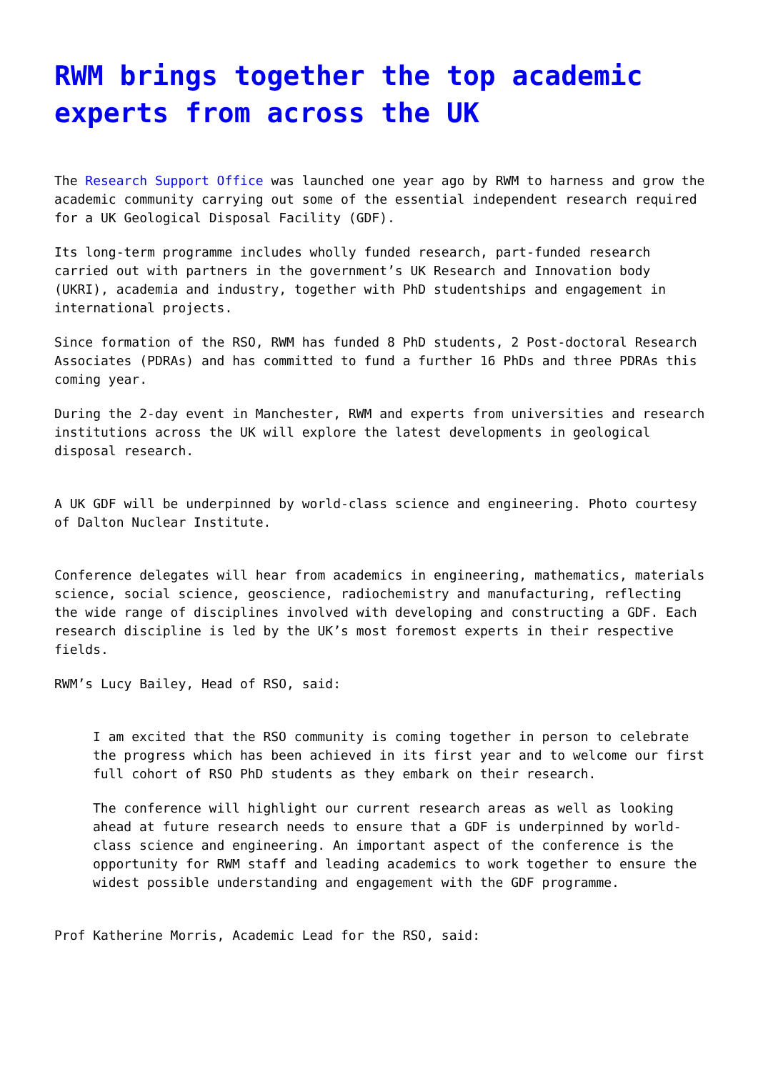RWM brings together the top academic experts from across the UK
The Research Support Office was launched one year ago by RWM to harness and grow the academic community carrying out some of the essential independent research required for a UK Geological Disposal Facility (GDF).
Its long-term programme includes wholly funded research, part-funded research carried out with partners in the government’s UK Research and Innovation body (UKRI), academia and industry, together with PhD studentships and engagement in international projects.
Since formation of the RSO, RWM has funded 8 PhD students, 2 Post-doctoral Research Associates (PDRAs) and has committed to fund a further 16 PhDs and three PDRAs this coming year.
During the 2-day event in Manchester, RWM and experts from universities and research institutions across the UK will explore the latest developments in geological disposal research.
A UK GDF will be underpinned by world-class science and engineering. Photo courtesy of Dalton Nuclear Institute.
Conference delegates will hear from academics in engineering, mathematics, materials science, social science, geoscience, radiochemistry and manufacturing, reflecting the wide range of disciplines involved with developing and constructing a GDF. Each research discipline is led by the UK’s most foremost experts in their respective fields.
RWM’s Lucy Bailey, Head of RSO, said:
I am excited that the RSO community is coming together in person to celebrate the progress which has been achieved in its first year and to welcome our first full cohort of RSO PhD students as they embark on their research.
The conference will highlight our current research areas as well as looking ahead at future research needs to ensure that a GDF is underpinned by world-class science and engineering. An important aspect of the conference is the opportunity for RWM staff and leading academics to work together to ensure the widest possible understanding and engagement with the GDF programme.
Prof Katherine Morris, Academic Lead for the RSO, said: